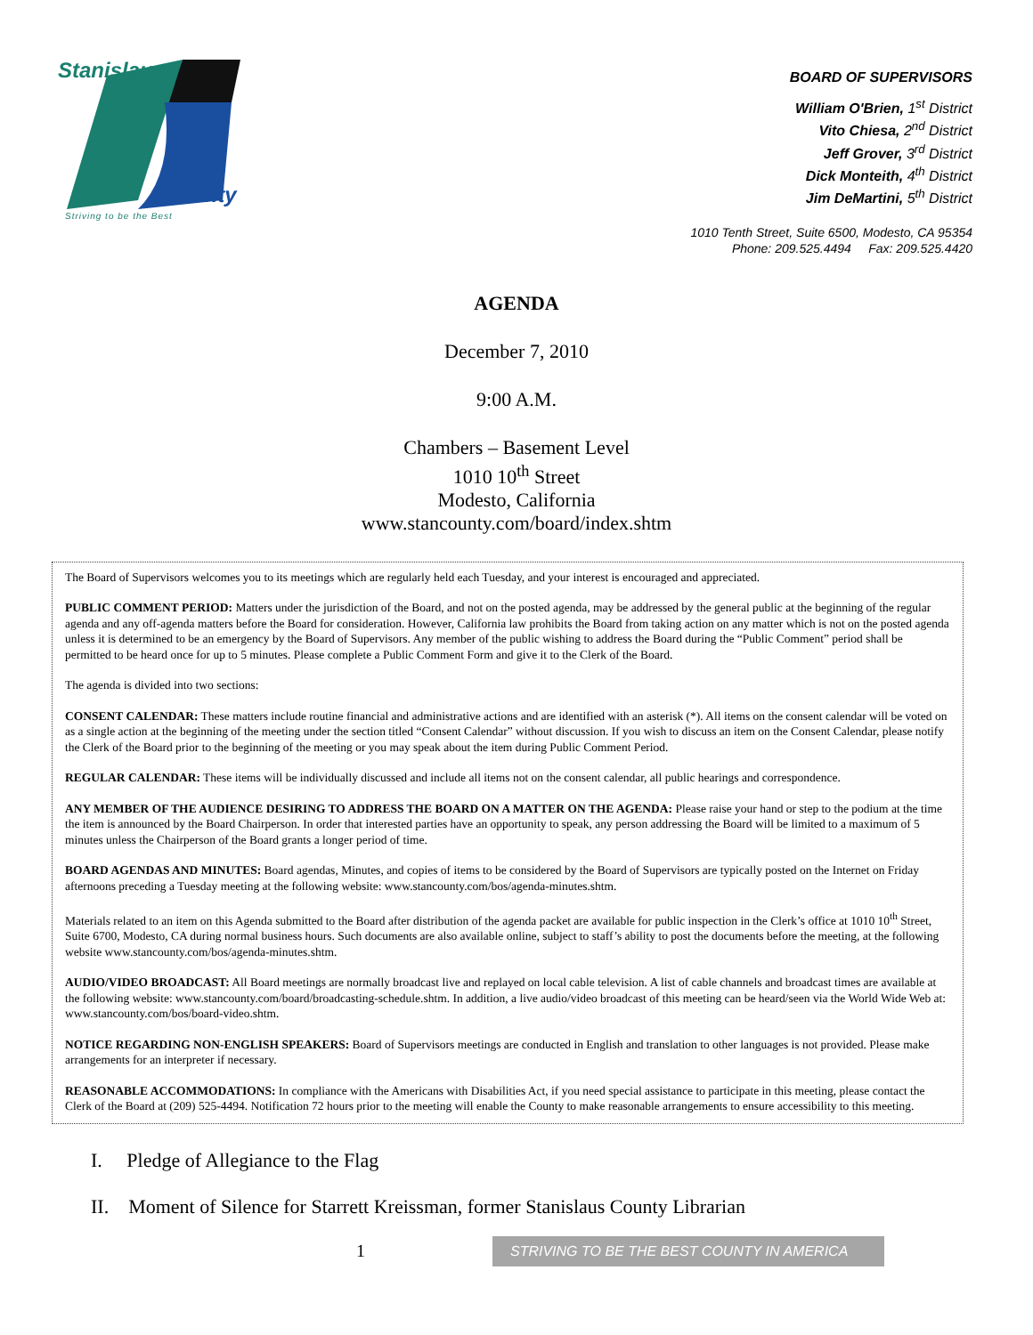Stanislaus
County
Striving to be the Best
BOARD OF SUPERVISORS
William O'Brien, 1<sup>st</sup> District
Vito Chiesa, 2<sup>nd</sup> District
Jeff Grover, 3<sup>rd</sup> District
Dick Monteith, 4<sup>th</sup> District
Jim DeMartini, 5<sup>th</sup> District
1010 Tenth Street, Suite 6500, Modesto, CA 95354
Phone: 209.525.4494 Fax: 209.525.4420
AGENDA
December 7, 2010
9:00 A.M.
Chambers – Basement Level
1010 10<sup>th</sup> Street
Modesto, California
www.stancounty.com/board/index.shtm
The Board of Supervisors welcomes you to its meetings which are regularly held each Tuesday, and your interest is encouraged and appreciated.
PUBLIC COMMENT PERIOD: Matters under the jurisdiction of the Board, and not on the posted agenda, may be addressed by the general public at the beginning of the regular agenda and any off-agenda matters before the Board for consideration. However, California law prohibits the Board from taking action on any matter which is not on the posted agenda unless it is determined to be an emergency by the Board of Supervisors. Any member of the public wishing to address the Board during the “Public Comment” period shall be permitted to be heard once for up to 5 minutes. Please complete a Public Comment Form and give it to the Clerk of the Board.
The agenda is divided into two sections:
CONSENT CALENDAR: These matters include routine financial and administrative actions and are identified with an asterisk (*). All items on the consent calendar will be voted on as a single action at the beginning of the meeting under the section titled “Consent Calendar” without discussion. If you wish to discuss an item on the Consent Calendar, please notify the Clerk of the Board prior to the beginning of the meeting or you may speak about the item during Public Comment Period.
REGULAR CALENDAR: These items will be individually discussed and include all items not on the consent calendar, all public hearings and correspondence.
ANY MEMBER OF THE AUDIENCE DESIRING TO ADDRESS THE BOARD ON A MATTER ON THE AGENDA: Please raise your hand or step to the podium at the time the item is announced by the Board Chairperson. In order that interested parties have an opportunity to speak, any person addressing the Board will be limited to a maximum of 5 minutes unless the Chairperson of the Board grants a longer period of time.
BOARD AGENDAS AND MINUTES: Board agendas, Minutes, and copies of items to be considered by the Board of Supervisors are typically posted on the Internet on Friday afternoons preceding a Tuesday meeting at the following website: www.stancounty.com/bos/agenda-minutes.shtm.
Materials related to an item on this Agenda submitted to the Board after distribution of the agenda packet are available for public inspection in the Clerk’s office at 1010 10<sup>th</sup> Street, Suite 6700, Modesto, CA during normal business hours. Such documents are also available online, subject to staff’s ability to post the documents before the meeting, at the following website www.stancounty.com/bos/agenda-minutes.shtm.
AUDIO/VIDEO BROADCAST: All Board meetings are normally broadcast live and replayed on local cable television. A list of cable channels and broadcast times are available at the following website: www.stancounty.com/board/broadcasting-schedule.shtm. In addition, a live audio/video broadcast of this meeting can be heard/seen via the World Wide Web at: www.stancounty.com/bos/board-video.shtm.
NOTICE REGARDING NON-ENGLISH SPEAKERS: Board of Supervisors meetings are conducted in English and translation to other languages is not provided. Please make arrangements for an interpreter if necessary.
REASONABLE ACCOMMODATIONS: In compliance with the Americans with Disabilities Act, if you need special assistance to participate in this meeting, please contact the Clerk of the Board at (209) 525-4494. Notification 72 hours prior to the meeting will enable the County to make reasonable arrangements to ensure accessibility to this meeting.
I. Pledge of Allegiance to the Flag
II. Moment of Silence for Starrett Kreissman, former Stanislaus County Librarian
1
STRIVING TO BE THE BEST COUNTY IN AMERICA